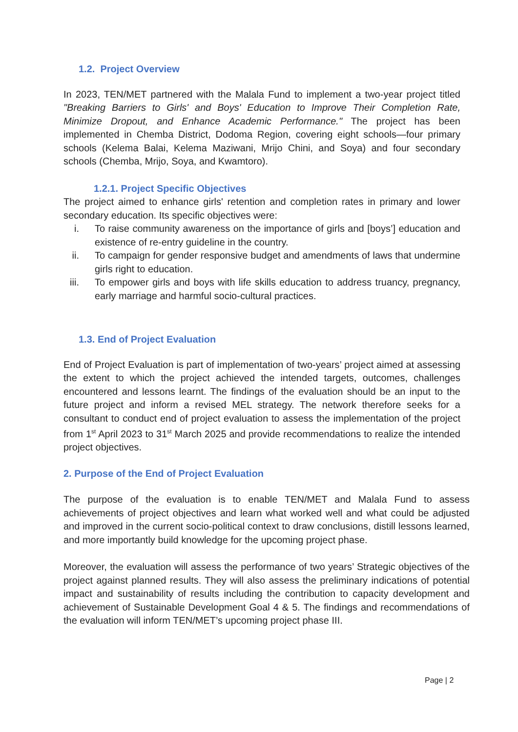1.2. Project Overview
In 2023, TEN/MET partnered with the Malala Fund to implement a two-year project titled "Breaking Barriers to Girls' and Boys' Education to Improve Their Completion Rate, Minimize Dropout, and Enhance Academic Performance." The project has been implemented in Chemba District, Dodoma Region, covering eight schools—four primary schools (Kelema Balai, Kelema Maziwani, Mrijo Chini, and Soya) and four secondary schools (Chemba, Mrijo, Soya, and Kwamtoro).
1.2.1. Project Specific Objectives
The project aimed to enhance girls' retention and completion rates in primary and lower secondary education. Its specific objectives were:
i. To raise community awareness on the importance of girls and [boys’] education and existence of re-entry guideline in the country.
ii. To campaign for gender responsive budget and amendments of laws that undermine girls right to education.
iii. To empower girls and boys with life skills education to address truancy, pregnancy, early marriage and harmful socio-cultural practices.
1.3. End of Project Evaluation
End of Project Evaluation is part of implementation of two-years’ project aimed at assessing the extent to which the project achieved the intended targets, outcomes, challenges encountered and lessons learnt. The findings of the evaluation should be an input to the future project and inform a revised MEL strategy. The network therefore seeks for a consultant to conduct end of project evaluation to assess the implementation of the project from 1<sup>st</sup> April 2023 to 31<sup>st</sup> March 2025 and provide recommendations to realize the intended project objectives.
2. Purpose of the End of Project Evaluation
The purpose of the evaluation is to enable TEN/MET and Malala Fund to assess achievements of project objectives and learn what worked well and what could be adjusted and improved in the current socio-political context to draw conclusions, distill lessons learned, and more importantly build knowledge for the upcoming project phase.
Moreover, the evaluation will assess the performance of two years’ Strategic objectives of the project against planned results. They will also assess the preliminary indications of potential impact and sustainability of results including the contribution to capacity development and achievement of Sustainable Development Goal 4 & 5. The findings and recommendations of the evaluation will inform TEN/MET’s upcoming project phase III.
Page | 2